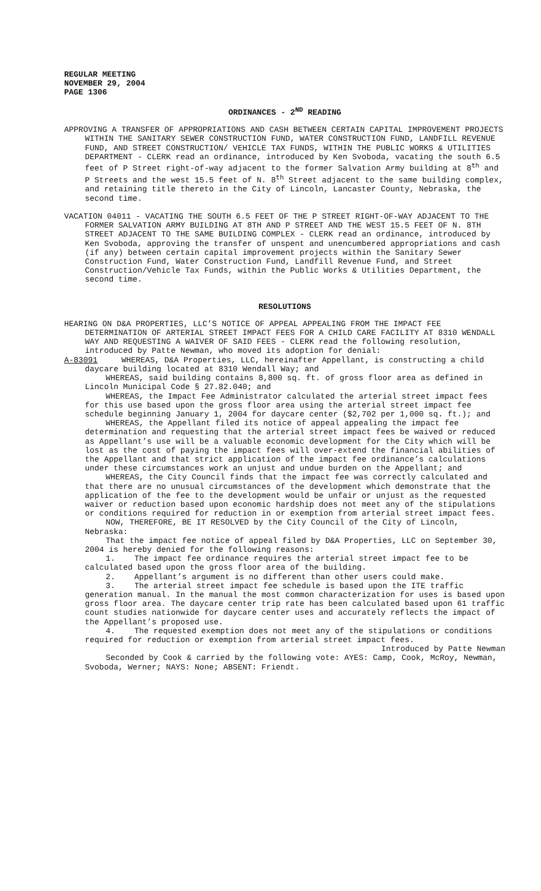REGULAR MEETING
NOVEMBER 29, 2004
PAGE 1306
ORDINANCES - 2<sup>ND</sup> READING
APPROVING A TRANSFER OF APPROPRIATIONS AND CASH BETWEEN CERTAIN CAPITAL IMPROVEMENT PROJECTS WITHIN THE SANITARY SEWER CONSTRUCTION FUND, WATER CONSTRUCTION FUND, LANDFILL REVENUE FUND, AND STREET CONSTRUCTION/ VEHICLE TAX FUNDS, WITHIN THE PUBLIC WORKS & UTILITIES DEPARTMENT - CLERK read an ordinance, introduced by Ken Svoboda, vacating the south 6.5 feet of P Street right-of-way adjacent to the former Salvation Army building at 8<sup>th</sup> and P Streets and the west 15.5 feet of N. 8<sup>th</sup> Street adjacent to the same building complex, and retaining title thereto in the City of Lincoln, Lancaster County, Nebraska, the second time.
VACATION 04011 - VACATING THE SOUTH 6.5 FEET OF THE P STREET RIGHT-OF-WAY ADJACENT TO THE FORMER SALVATION ARMY BUILDING AT 8TH AND P STREET AND THE WEST 15.5 FEET OF N. 8TH STREET ADJACENT TO THE SAME BUILDING COMPLEX - CLERK read an ordinance, introduced by Ken Svoboda, approving the transfer of unspent and unencumbered appropriations and cash (if any) between certain capital improvement projects within the Sanitary Sewer Construction Fund, Water Construction Fund, Landfill Revenue Fund, and Street Construction/Vehicle Tax Funds, within the Public Works & Utilities Department, the second time.
RESOLUTIONS
HEARING ON D&A PROPERTIES, LLC’S NOTICE OF APPEAL APPEALING FROM THE IMPACT FEE DETERMINATION OF ARTERIAL STREET IMPACT FEES FOR A CHILD CARE FACILITY AT 8310 WENDALL WAY AND REQUESTING A WAIVER OF SAID FEES - CLERK read the following resolution, introduced by Patte Newman, who moved its adoption for denial:
A-83091 WHEREAS, D&A Properties, LLC, hereinafter Appellant, is constructing a child daycare building located at 8310 Wendall Way; and
WHEREAS, said building contains 8,800 sq. ft. of gross floor area as defined in Lincoln Municipal Code § 27.82.040; and
WHEREAS, the Impact Fee Administrator calculated the arterial street impact fees for this use based upon the gross floor area using the arterial street impact fee schedule beginning January 1, 2004 for daycare center ($2,702 per 1,000 sq. ft.); and
WHEREAS, the Appellant filed its notice of appeal appealing the impact fee determination and requesting that the arterial street impact fees be waived or reduced as Appellant’s use will be a valuable economic development for the City which will be lost as the cost of paying the impact fees will over-extend the financial abilities of the Appellant and that strict application of the impact fee ordinance’s calculations under these circumstances work an unjust and undue burden on the Appellant; and
WHEREAS, the City Council finds that the impact fee was correctly calculated and that there are no unusual circumstances of the development which demonstrate that the application of the fee to the development would be unfair or unjust as the requested waiver or reduction based upon economic hardship does not meet any of the stipulations or conditions required for reduction in or exemption from arterial street impact fees.
NOW, THEREFORE, BE IT RESOLVED by the City Council of the City of Lincoln, Nebraska:
That the impact fee notice of appeal filed by D&A Properties, LLC on September 30, 2004 is hereby denied for the following reasons:
1. The impact fee ordinance requires the arterial street impact fee to be calculated based upon the gross floor area of the building.
2. Appellant’s argument is no different than other users could make.
3. The arterial street impact fee schedule is based upon the ITE traffic generation manual. In the manual the most common characterization for uses is based upon gross floor area. The daycare center trip rate has been calculated based upon 61 traffic count studies nationwide for daycare center uses and accurately reflects the impact of the Appellant’s proposed use.
4. The requested exemption does not meet any of the stipulations or conditions required for reduction or exemption from arterial street impact fees.
Introduced by Patte Newman
Seconded by Cook & carried by the following vote: AYES: Camp, Cook, McRoy, Newman, Svoboda, Werner; NAYS: None; ABSENT: Friendt.